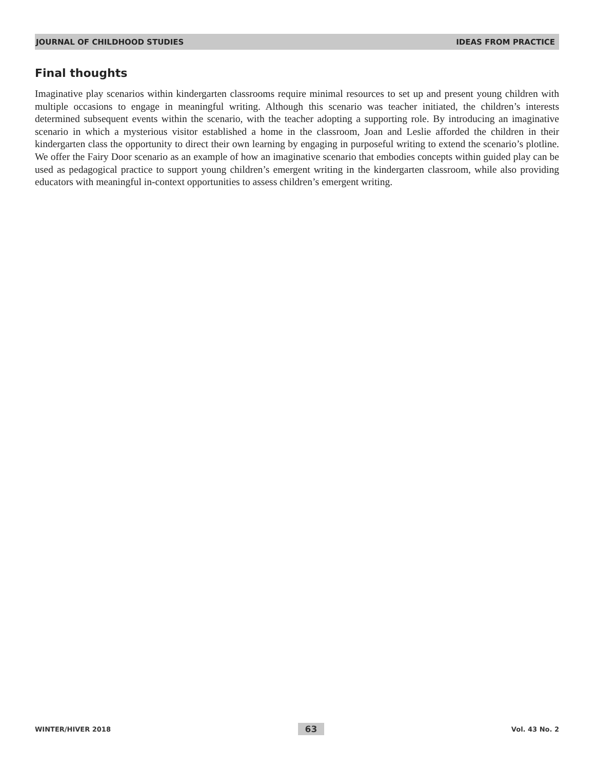JOURNAL OF CHILDHOOD STUDIES IDEAS FROM PRACTICE
Final thoughts
Imaginative play scenarios within kindergarten classrooms require minimal resources to set up and present young children with multiple occasions to engage in meaningful writing. Although this scenario was teacher initiated, the children’s interests determined subsequent events within the scenario, with the teacher adopting a supporting role. By introducing an imaginative scenario in which a mysterious visitor established a home in the classroom, Joan and Leslie afforded the children in their kindergarten class the opportunity to direct their own learning by engaging in purposeful writing to extend the scenario’s plotline. We offer the Fairy Door scenario as an example of how an imaginative scenario that embodies concepts within guided play can be used as pedagogical practice to support young children’s emergent writing in the kindergarten classroom, while also providing educators with meaningful in-context opportunities to assess children’s emergent writing.
WINTER/HIVER 2018 63 Vol. 43 No. 2